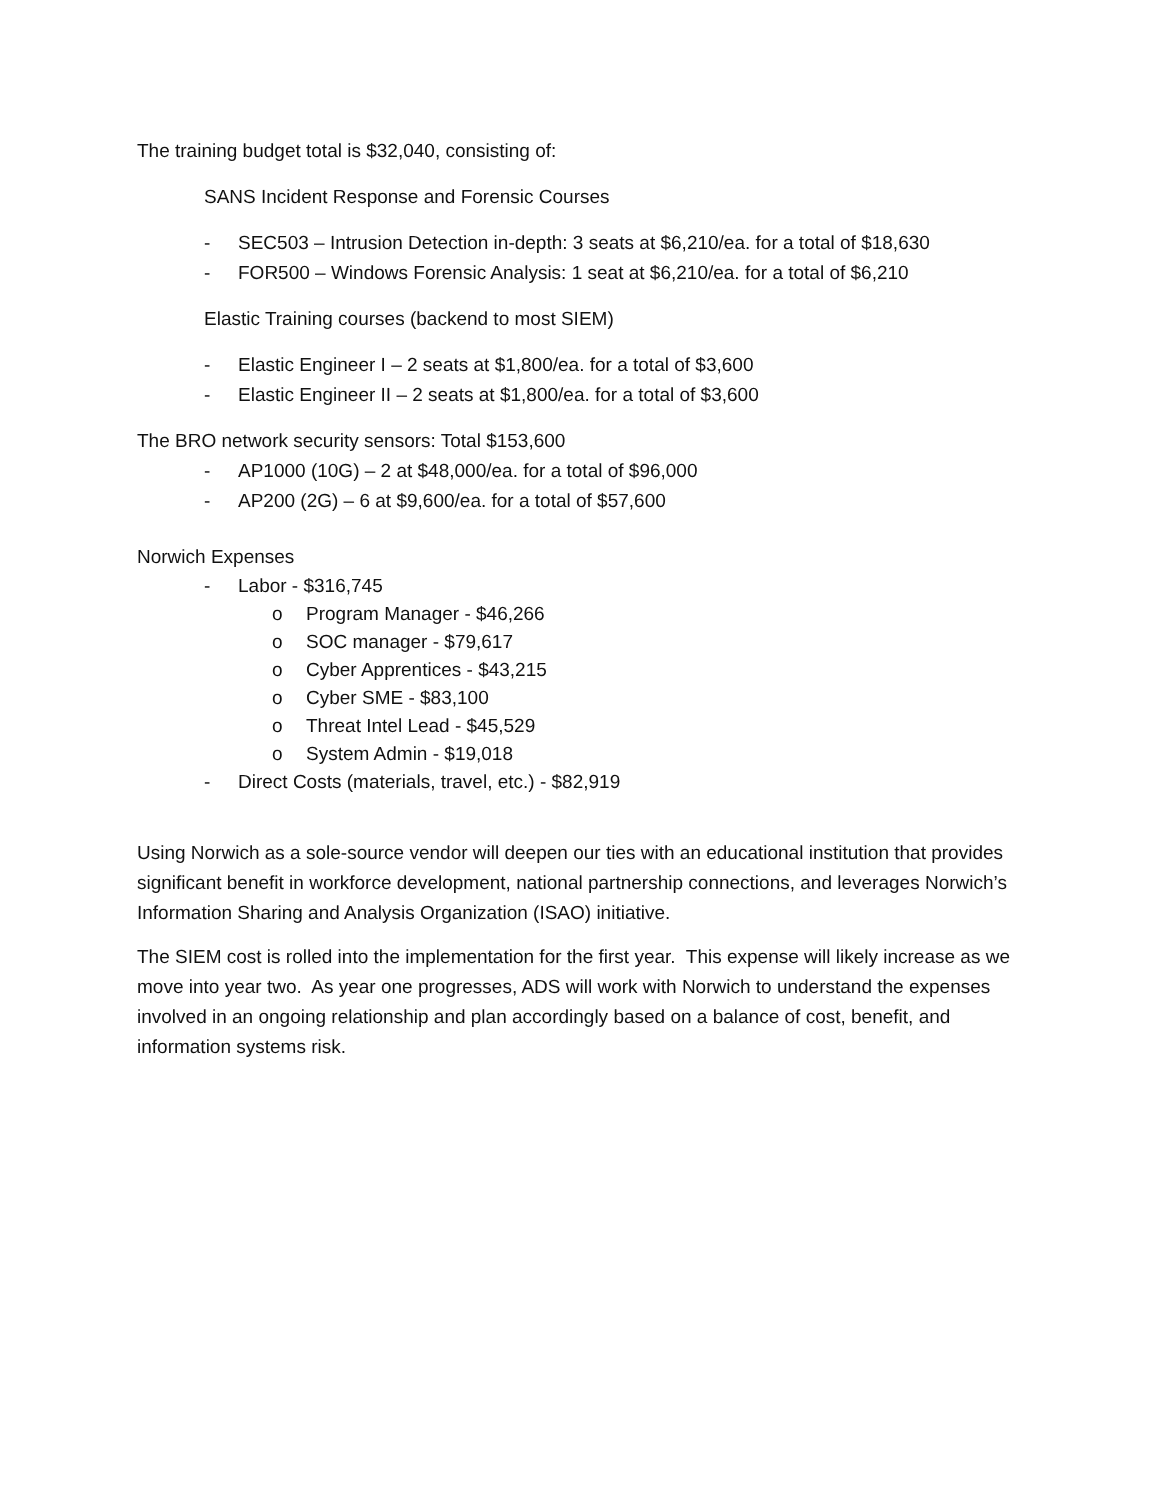The training budget total is $32,040, consisting of:
SANS Incident Response and Forensic Courses
- SEC503 – Intrusion Detection in-depth: 3 seats at $6,210/ea. for a total of $18,630
- FOR500 – Windows Forensic Analysis: 1 seat at $6,210/ea. for a total of $6,210
Elastic Training courses (backend to most SIEM)
- Elastic Engineer I – 2 seats at $1,800/ea. for a total of $3,600
- Elastic Engineer II – 2 seats at $1,800/ea. for a total of $3,600
The BRO network security sensors: Total $153,600
- AP1000 (10G) – 2 at $48,000/ea. for a total of $96,000
- AP200 (2G) – 6 at $9,600/ea. for a total of $57,600
Norwich Expenses
- Labor - $316,745
o Program Manager - $46,266
o SOC manager - $79,617
o Cyber Apprentices - $43,215
o Cyber SME - $83,100
o Threat Intel Lead - $45,529
o System Admin - $19,018
- Direct Costs (materials, travel, etc.) - $82,919
Using Norwich as a sole-source vendor will deepen our ties with an educational institution that provides significant benefit in workforce development, national partnership connections, and leverages Norwich’s Information Sharing and Analysis Organization (ISAO) initiative.
The SIEM cost is rolled into the implementation for the first year. This expense will likely increase as we move into year two. As year one progresses, ADS will work with Norwich to understand the expenses involved in an ongoing relationship and plan accordingly based on a balance of cost, benefit, and information systems risk.